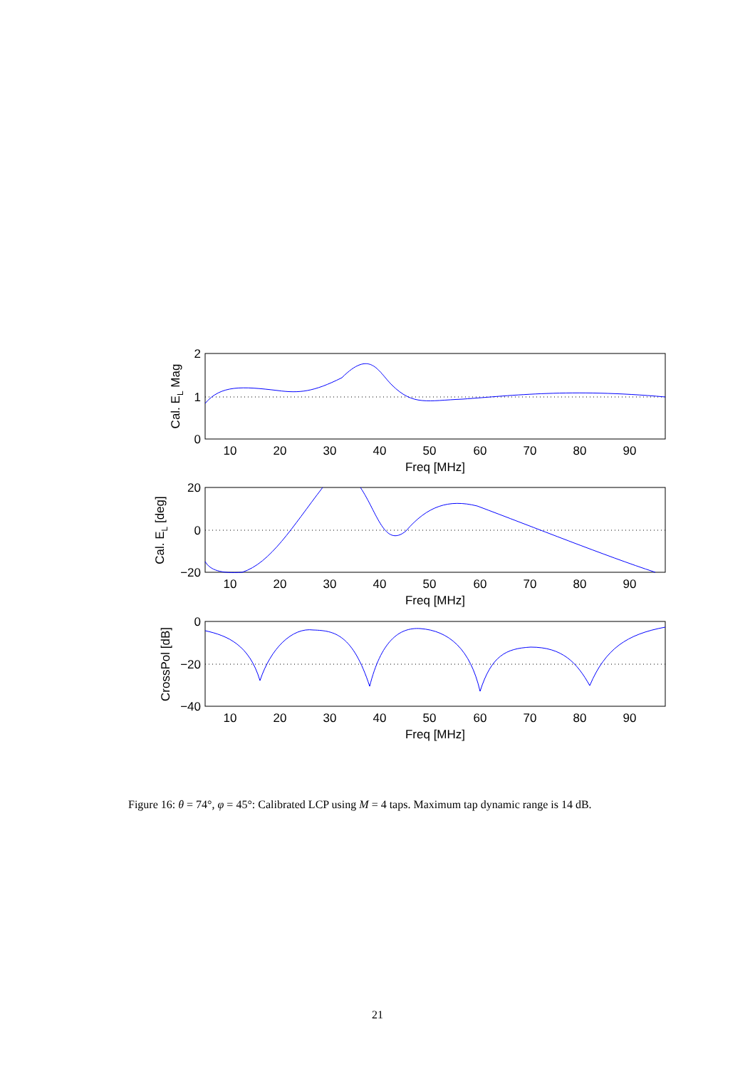2
1
0
20
0
−20
0
−20
−40
10
20
30
40
50
60
70
80
90
Freq [MHz]
10
20
30
40
50
60
70
80
90
Freq [MHz]
10
20
30
40
50
60
70
80
90
Freq [MHz]
Cal. EL Mag
Cal. EL [deg]
CrossPol [dB]
Figure 16: θ = 74°, φ = 45°: Calibrated LCP using M = 4 taps. Maximum tap dynamic range is 14 dB.
21